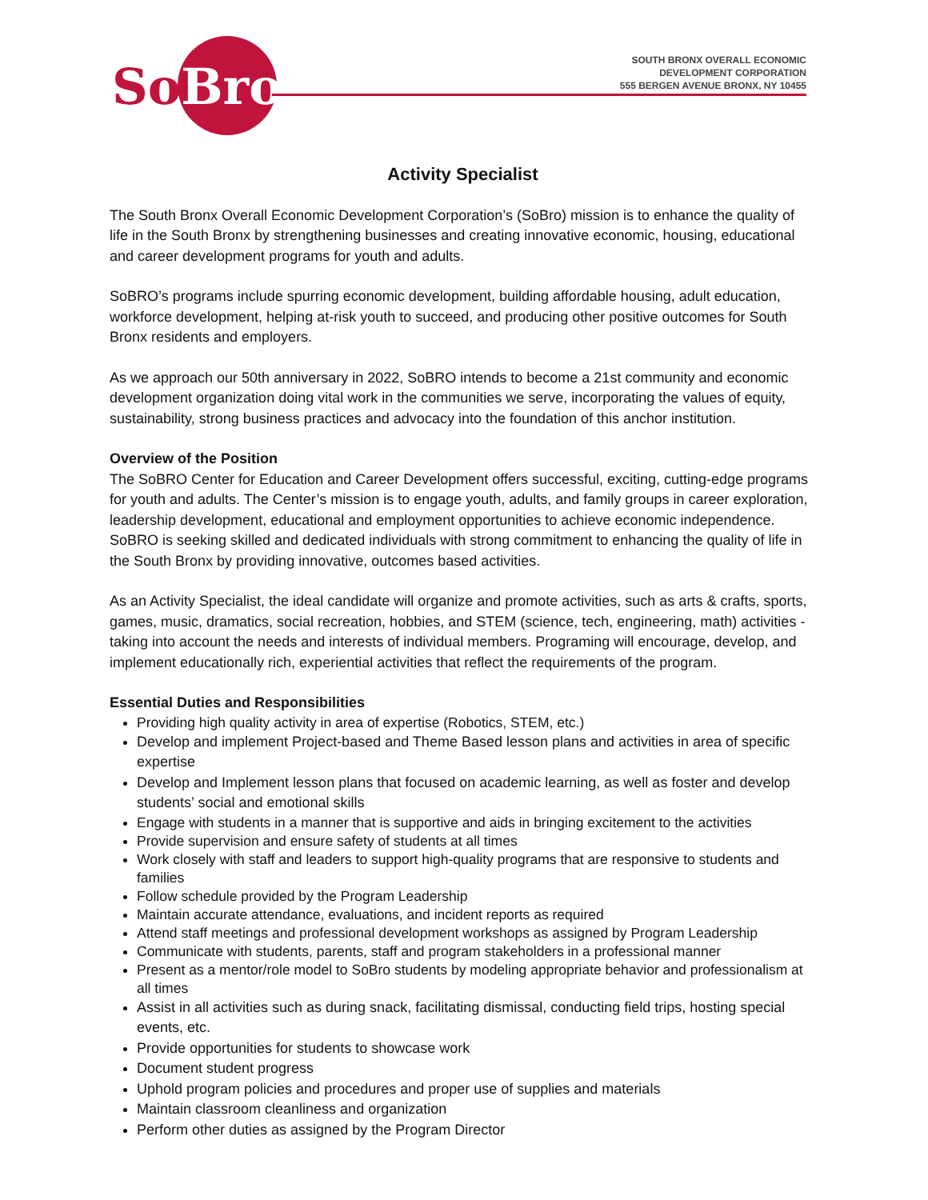SoBro
SOUTH BRONX OVERALL ECONOMIC
DEVELOPMENT CORPORATION
555 BERGEN AVENUE BRONX, NY 10455
Activity Specialist
The South Bronx Overall Economic Development Corporation’s (SoBro) mission is to enhance the quality of life in the South Bronx by strengthening businesses and creating innovative economic, housing, educational and career development programs for youth and adults.
SoBRO’s programs include spurring economic development, building affordable housing, adult education, workforce development, helping at-risk youth to succeed, and producing other positive outcomes for South Bronx residents and employers.
As we approach our 50th anniversary in 2022, SoBRO intends to become a 21st community and economic development organization doing vital work in the communities we serve, incorporating the values of equity, sustainability, strong business practices and advocacy into the foundation of this anchor institution.
Overview of the Position
The SoBRO Center for Education and Career Development offers successful, exciting, cutting-edge programs for youth and adults. The Center’s mission is to engage youth, adults, and family groups in career exploration, leadership development, educational and employment opportunities to achieve economic independence. SoBRO is seeking skilled and dedicated individuals with strong commitment to enhancing the quality of life in the South Bronx by providing innovative, outcomes based activities.
As an Activity Specialist, the ideal candidate will organize and promote activities, such as arts & crafts, sports, games, music, dramatics, social recreation, hobbies, and STEM (science, tech, engineering, math) activities - taking into account the needs and interests of individual members. Programing will encourage, develop, and implement educationally rich, experiential activities that reflect the requirements of the program.
Essential Duties and Responsibilities
Providing high quality activity in area of expertise (Robotics, STEM, etc.)
Develop and implement Project-based and Theme Based lesson plans and activities in area of specific expertise
Develop and Implement lesson plans that focused on academic learning, as well as foster and develop students’ social and emotional skills
Engage with students in a manner that is supportive and aids in bringing excitement to the activities
Provide supervision and ensure safety of students at all times
Work closely with staff and leaders to support high-quality programs that are responsive to students and families
Follow schedule provided by the Program Leadership
Maintain accurate attendance, evaluations, and incident reports as required
Attend staff meetings and professional development workshops as assigned by Program Leadership
Communicate with students, parents, staff and program stakeholders in a professional manner
Present as a mentor/role model to SoBro students by modeling appropriate behavior and professionalism at all times
Assist in all activities such as during snack, facilitating dismissal, conducting field trips, hosting special events, etc.
Provide opportunities for students to showcase work
Document student progress
Uphold program policies and procedures and proper use of supplies and materials
Maintain classroom cleanliness and organization
Perform other duties as assigned by the Program Director